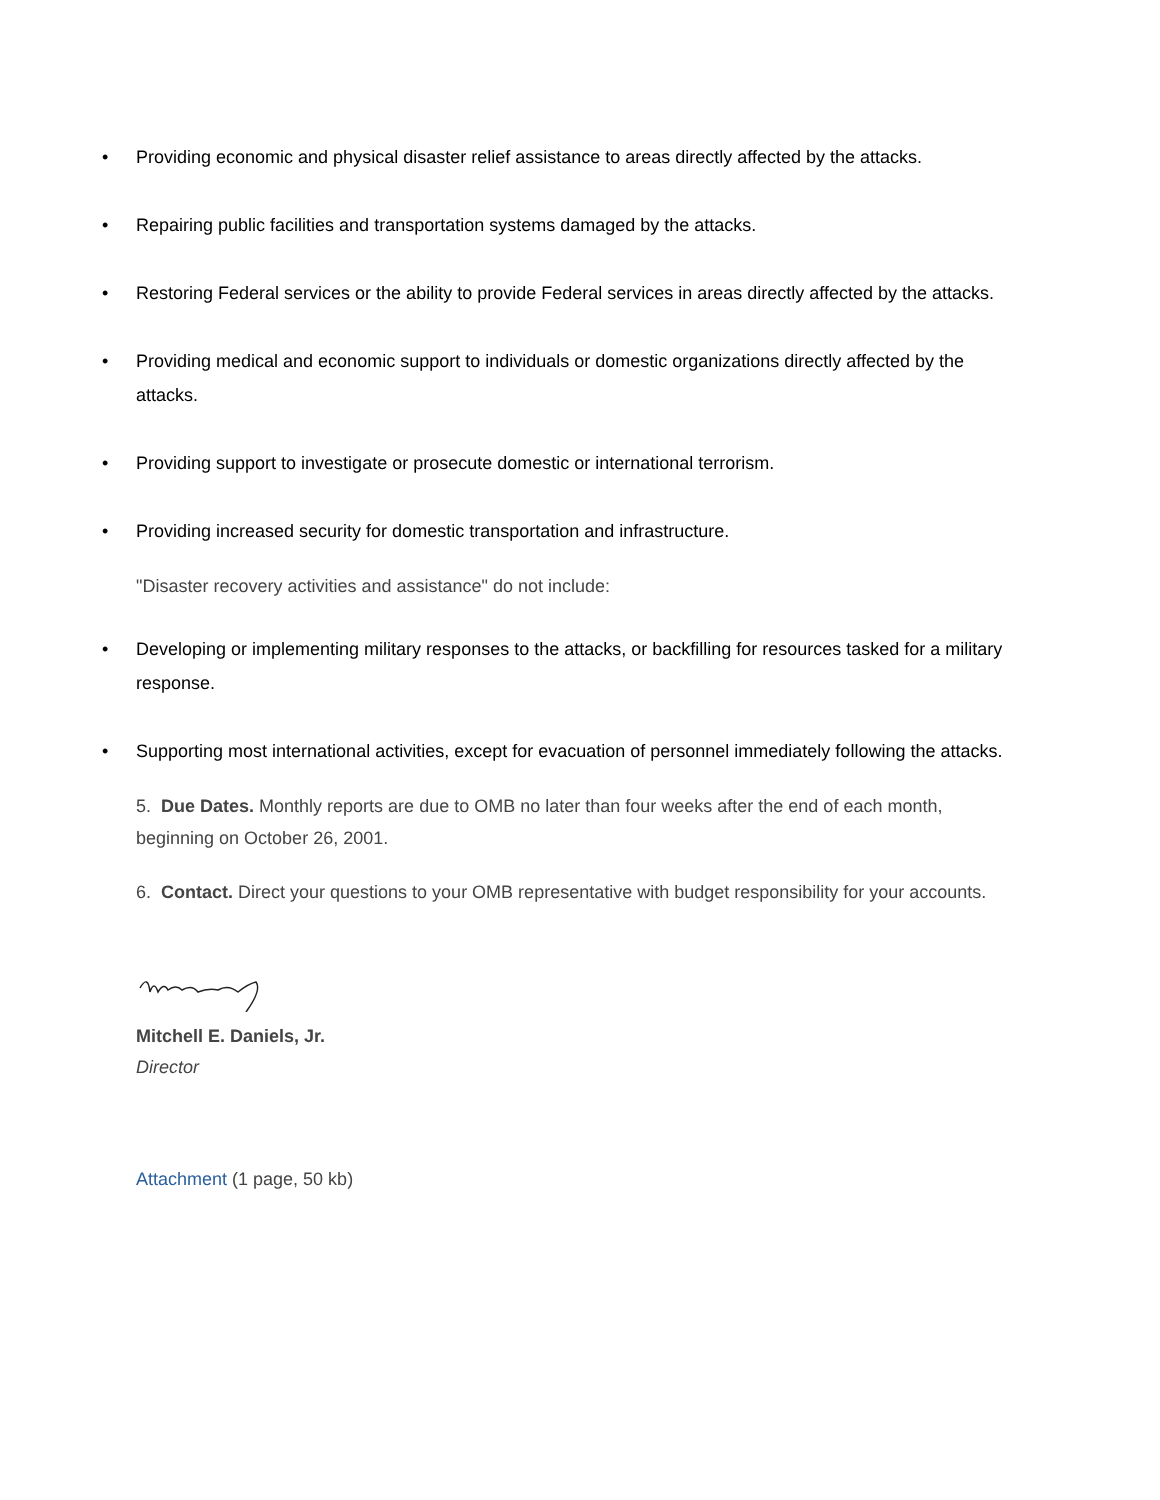• Providing economic and physical disaster relief assistance to areas directly affected by the attacks.
• Repairing public facilities and transportation systems damaged by the attacks.
• Restoring Federal services or the ability to provide Federal services in areas directly affected by the attacks.
• Providing medical and economic support to individuals or domestic organizations directly affected by the attacks.
• Providing support to investigate or prosecute domestic or international terrorism.
• Providing increased security for domestic transportation and infrastructure.
"Disaster recovery activities and assistance" do not include:
• Developing or implementing military responses to the attacks, or backfilling for resources tasked for a military response.
• Supporting most international activities, except for evacuation of personnel immediately following the attacks.
5. Due Dates. Monthly reports are due to OMB no later than four weeks after the end of each month, beginning on October 26, 2001.
6. Contact. Direct your questions to your OMB representative with budget responsibility for your accounts.
Mitchell E. Daniels, Jr.
Director
Attachment (1 page, 50 kb)